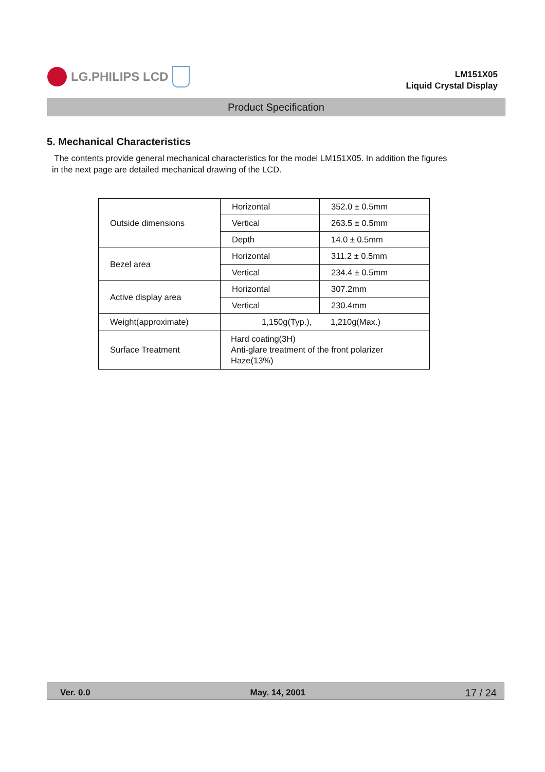LG.PHILIPS LCD
LM151X05
Liquid Crystal Display
Product Specification
5. Mechanical Characteristics
The contents provide general mechanical characteristics for the model LM151X05. In addition the figures in the next page are detailed mechanical drawing of the LCD.
| Outside dimensions | Horizontal | 352.0 ± 0.5mm |
| | Vertical | 263.5 ± 0.5mm |
| | Depth | 14.0 ± 0.5mm |
| Bezel area | Horizontal | 311.2 ± 0.5mm |
| | Vertical | 234.4 ± 0.5mm |
| Active display area | Horizontal | 307.2mm |
| | Vertical | 230.4mm |
| Weight(approximate) | 1,150g(Typ.), 1,210g(Max.) | |
| Surface Treatment | Hard coating(3H) Anti-glare treatment of the front polarizer Haze(13%) | |
Ver. 0.0 May. 14, 2001 17 / 24